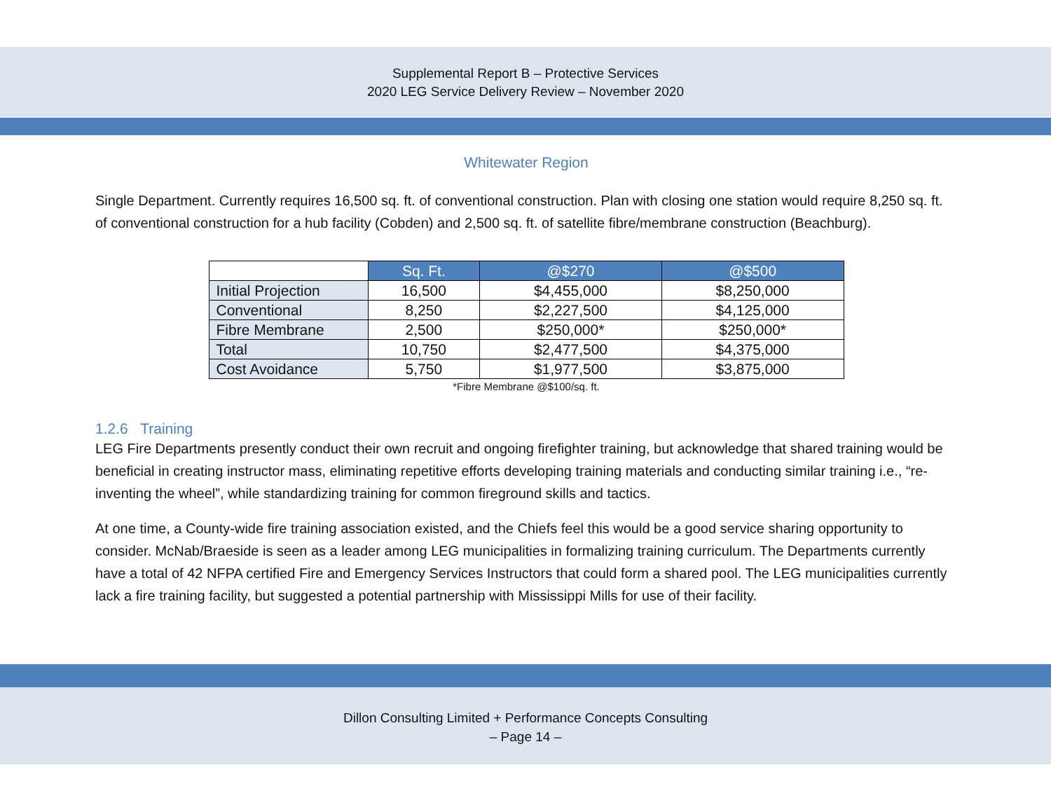Supplemental Report B – Protective Services
2020 LEG Service Delivery Review – November 2020
Whitewater Region
Single Department. Currently requires 16,500 sq. ft. of conventional construction. Plan with closing one station would require 8,250 sq. ft. of conventional construction for a hub facility (Cobden) and 2,500 sq. ft. of satellite fibre/membrane construction (Beachburg).
| | Sq. Ft. | @$270 | @$500 |
| Initial Projection | 16,500 | $4,455,000 | $8,250,000 |
| Conventional | 8,250 | $2,227,500 | $4,125,000 |
| Fibre Membrane | 2,500 | $250,000* | $250,000* |
| Total | 10,750 | $2,477,500 | $4,375,000 |
| Cost Avoidance | 5,750 | $1,977,500 | $3,875,000 |
*Fibre Membrane @$100/sq. ft.
1.2.6 Training
LEG Fire Departments presently conduct their own recruit and ongoing firefighter training, but acknowledge that shared training would be beneficial in creating instructor mass, eliminating repetitive efforts developing training materials and conducting similar training i.e., “re-inventing the wheel”, while standardizing training for common fireground skills and tactics.
At one time, a County-wide fire training association existed, and the Chiefs feel this would be a good service sharing opportunity to consider. McNab/Braeside is seen as a leader among LEG municipalities in formalizing training curriculum. The Departments currently have a total of 42 NFPA certified Fire and Emergency Services Instructors that could form a shared pool. The LEG municipalities currently lack a fire training facility, but suggested a potential partnership with Mississippi Mills for use of their facility.
Dillon Consulting Limited + Performance Concepts Consulting
– Page 14 –